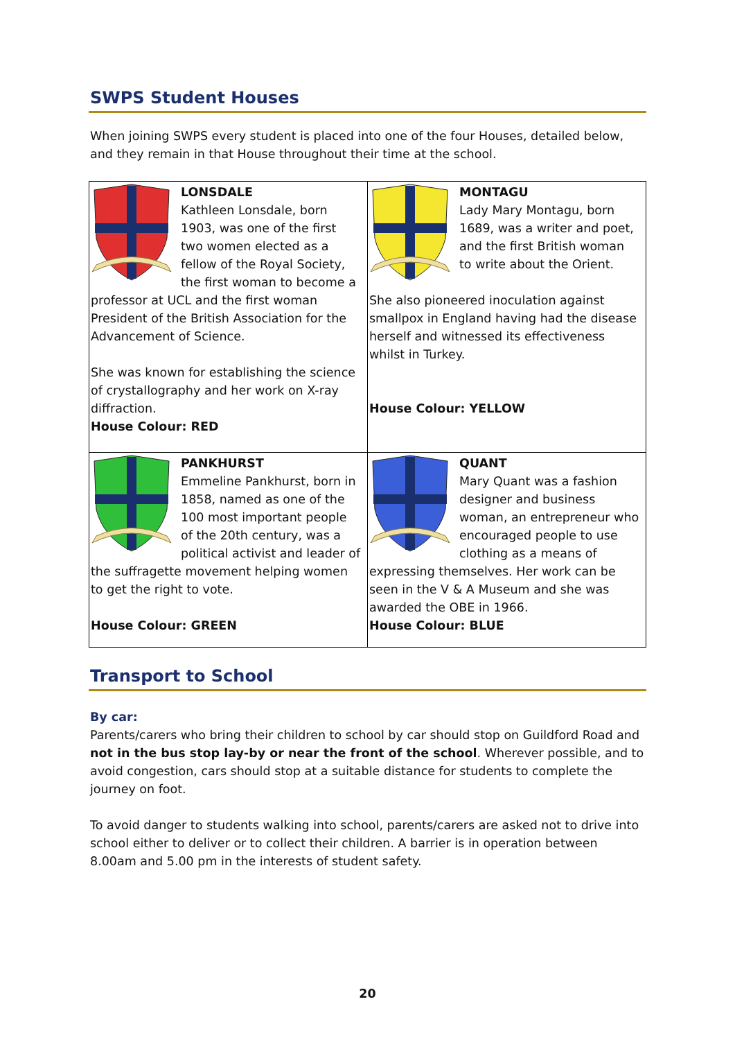SWPS Student Houses
When joining SWPS every student is placed into one of the four Houses, detailed below, and they remain in that House throughout their time at the school.
| LONSDALE Kathleen Lonsdale, born 1903, was one of the first two women elected as a fellow of the Royal Society, the first woman to become a professor at UCL and the first woman President of the British Association for the Advancement of Science. She was known for establishing the science of crystallography and her work on X-ray diffraction. House Colour: RED | MONTAGU Lady Mary Montagu, born 1689, was a writer and poet, and the first British woman to write about the Orient. She also pioneered inoculation against smallpox in England having had the disease herself and witnessed its effectiveness whilst in Turkey. House Colour: YELLOW |
| PANKHURST Emmeline Pankhurst, born in 1858, named as one of the 100 most important people of the 20th century, was a political activist and leader of the suffragette movement helping women to get the right to vote. House Colour: GREEN | QUANT Mary Quant was a fashion designer and business woman, an entrepreneur who encouraged people to use clothing as a means of expressing themselves. Her work can be seen in the V & A Museum and she was awarded the OBE in 1966. House Colour: BLUE |
Transport to School
By car:
Parents/carers who bring their children to school by car should stop on Guildford Road and not in the bus stop lay-by or near the front of the school. Wherever possible, and to avoid congestion, cars should stop at a suitable distance for students to complete the journey on foot.
To avoid danger to students walking into school, parents/carers are asked not to drive into school either to deliver or to collect their children. A barrier is in operation between 8.00am and 5.00 pm in the interests of student safety.
20